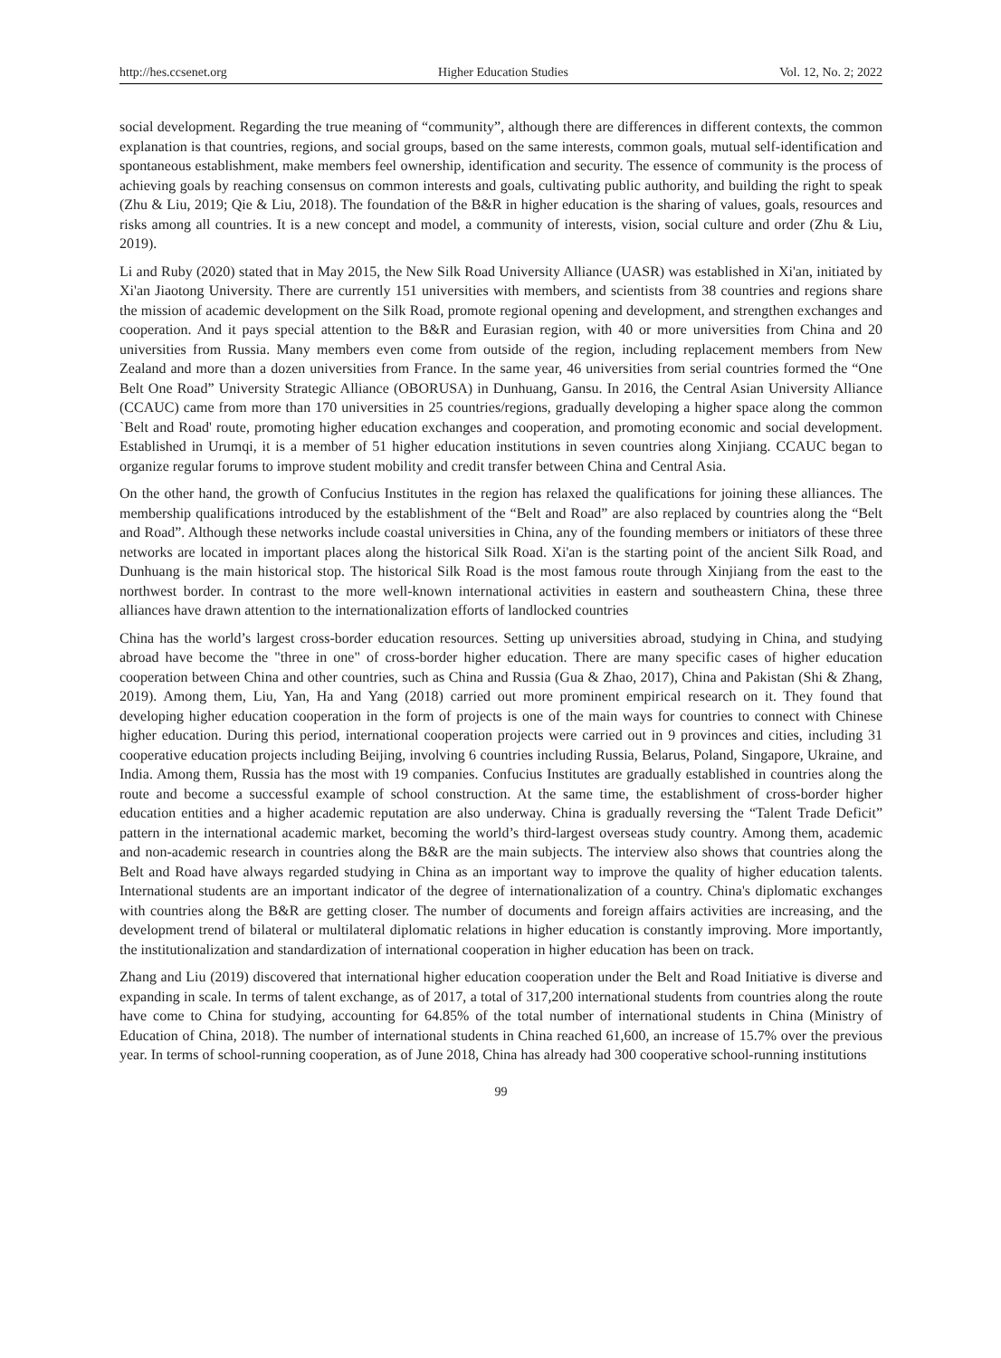http://hes.ccsenet.org Higher Education Studies Vol. 12, No. 2; 2022
social development. Regarding the true meaning of “community”, although there are differences in different contexts, the common explanation is that countries, regions, and social groups, based on the same interests, common goals, mutual self-identification and spontaneous establishment, make members feel ownership, identification and security. The essence of community is the process of achieving goals by reaching consensus on common interests and goals, cultivating public authority, and building the right to speak (Zhu & Liu, 2019; Qie & Liu, 2018). The foundation of the B&R in higher education is the sharing of values, goals, resources and risks among all countries. It is a new concept and model, a community of interests, vision, social culture and order (Zhu & Liu, 2019).
Li and Ruby (2020) stated that in May 2015, the New Silk Road University Alliance (UASR) was established in Xi'an, initiated by Xi'an Jiaotong University. There are currently 151 universities with members, and scientists from 38 countries and regions share the mission of academic development on the Silk Road, promote regional opening and development, and strengthen exchanges and cooperation. And it pays special attention to the B&R and Eurasian region, with 40 or more universities from China and 20 universities from Russia. Many members even come from outside of the region, including replacement members from New Zealand and more than a dozen universities from France. In the same year, 46 universities from serial countries formed the “One Belt One Road” University Strategic Alliance (OBORUSA) in Dunhuang, Gansu. In 2016, the Central Asian University Alliance (CCAUC) came from more than 170 universities in 25 countries/regions, gradually developing a higher space along the common `Belt and Road' route, promoting higher education exchanges and cooperation, and promoting economic and social development. Established in Urumqi, it is a member of 51 higher education institutions in seven countries along Xinjiang. CCAUC began to organize regular forums to improve student mobility and credit transfer between China and Central Asia.
On the other hand, the growth of Confucius Institutes in the region has relaxed the qualifications for joining these alliances. The membership qualifications introduced by the establishment of the “Belt and Road” are also replaced by countries along the “Belt and Road”. Although these networks include coastal universities in China, any of the founding members or initiators of these three networks are located in important places along the historical Silk Road. Xi'an is the starting point of the ancient Silk Road, and Dunhuang is the main historical stop. The historical Silk Road is the most famous route through Xinjiang from the east to the northwest border. In contrast to the more well-known international activities in eastern and southeastern China, these three alliances have drawn attention to the internationalization efforts of landlocked countries
China has the world’s largest cross-border education resources. Setting up universities abroad, studying in China, and studying abroad have become the "three in one" of cross-border higher education. There are many specific cases of higher education cooperation between China and other countries, such as China and Russia (Gua & Zhao, 2017), China and Pakistan (Shi & Zhang, 2019). Among them, Liu, Yan, Ha and Yang (2018) carried out more prominent empirical research on it. They found that developing higher education cooperation in the form of projects is one of the main ways for countries to connect with Chinese higher education. During this period, international cooperation projects were carried out in 9 provinces and cities, including 31 cooperative education projects including Beijing, involving 6 countries including Russia, Belarus, Poland, Singapore, Ukraine, and India. Among them, Russia has the most with 19 companies. Confucius Institutes are gradually established in countries along the route and become a successful example of school construction. At the same time, the establishment of cross-border higher education entities and a higher academic reputation are also underway. China is gradually reversing the “Talent Trade Deficit” pattern in the international academic market, becoming the world’s third-largest overseas study country. Among them, academic and non-academic research in countries along the B&R are the main subjects. The interview also shows that countries along the Belt and Road have always regarded studying in China as an important way to improve the quality of higher education talents. International students are an important indicator of the degree of internationalization of a country. China's diplomatic exchanges with countries along the B&R are getting closer. The number of documents and foreign affairs activities are increasing, and the development trend of bilateral or multilateral diplomatic relations in higher education is constantly improving. More importantly, the institutionalization and standardization of international cooperation in higher education has been on track.
Zhang and Liu (2019) discovered that international higher education cooperation under the Belt and Road Initiative is diverse and expanding in scale. In terms of talent exchange, as of 2017, a total of 317,200 international students from countries along the route have come to China for studying, accounting for 64.85% of the total number of international students in China (Ministry of Education of China, 2018). The number of international students in China reached 61,600, an increase of 15.7% over the previous year. In terms of school-running cooperation, as of June 2018, China has already had 300 cooperative school-running institutions
99